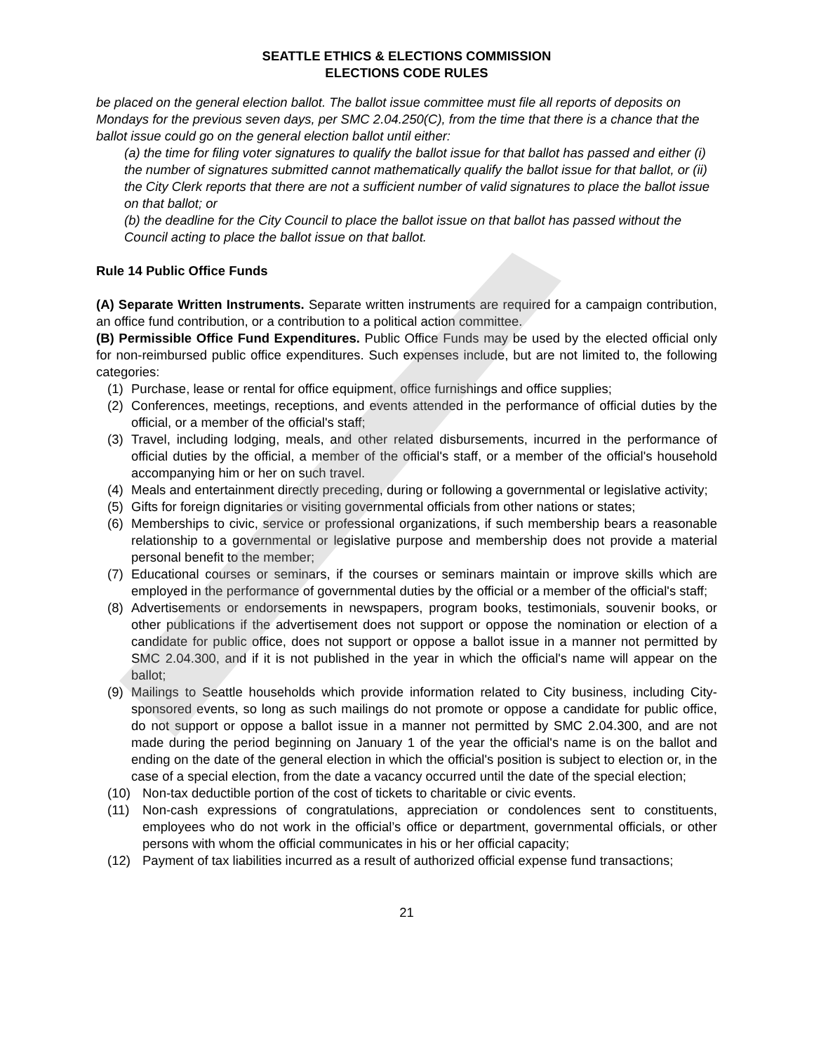SEATTLE ETHICS & ELECTIONS COMMISSION
ELECTIONS CODE RULES
be placed on the general election ballot. The ballot issue committee must file all reports of deposits on Mondays for the previous seven days, per SMC 2.04.250(C), from the time that there is a chance that the ballot issue could go on the general election ballot until either:
(a) the time for filing voter signatures to qualify the ballot issue for that ballot has passed and either (i) the number of signatures submitted cannot mathematically qualify the ballot issue for that ballot, or (ii) the City Clerk reports that there are not a sufficient number of valid signatures to place the ballot issue on that ballot; or
(b) the deadline for the City Council to place the ballot issue on that ballot has passed without the Council acting to place the ballot issue on that ballot.
Rule 14 Public Office Funds
(A) Separate Written Instruments. Separate written instruments are required for a campaign contribution, an office fund contribution, or a contribution to a political action committee.
(B) Permissible Office Fund Expenditures. Public Office Funds may be used by the elected official only for non-reimbursed public office expenditures. Such expenses include, but are not limited to, the following categories:
(1) Purchase, lease or rental for office equipment, office furnishings and office supplies;
(2) Conferences, meetings, receptions, and events attended in the performance of official duties by the official, or a member of the official's staff;
(3) Travel, including lodging, meals, and other related disbursements, incurred in the performance of official duties by the official, a member of the official's staff, or a member of the official's household accompanying him or her on such travel.
(4) Meals and entertainment directly preceding, during or following a governmental or legislative activity;
(5) Gifts for foreign dignitaries or visiting governmental officials from other nations or states;
(6) Memberships to civic, service or professional organizations, if such membership bears a reasonable relationship to a governmental or legislative purpose and membership does not provide a material personal benefit to the member;
(7) Educational courses or seminars, if the courses or seminars maintain or improve skills which are employed in the performance of governmental duties by the official or a member of the official's staff;
(8) Advertisements or endorsements in newspapers, program books, testimonials, souvenir books, or other publications if the advertisement does not support or oppose the nomination or election of a candidate for public office, does not support or oppose a ballot issue in a manner not permitted by SMC 2.04.300, and if it is not published in the year in which the official's name will appear on the ballot;
(9) Mailings to Seattle households which provide information related to City business, including City-sponsored events, so long as such mailings do not promote or oppose a candidate for public office, do not support or oppose a ballot issue in a manner not permitted by SMC 2.04.300, and are not made during the period beginning on January 1 of the year the official's name is on the ballot and ending on the date of the general election in which the official's position is subject to election or, in the case of a special election, from the date a vacancy occurred until the date of the special election;
(10) Non-tax deductible portion of the cost of tickets to charitable or civic events.
(11) Non-cash expressions of congratulations, appreciation or condolences sent to constituents, employees who do not work in the official’s office or department, governmental officials, or other persons with whom the official communicates in his or her official capacity;
(12) Payment of tax liabilities incurred as a result of authorized official expense fund transactions;
21